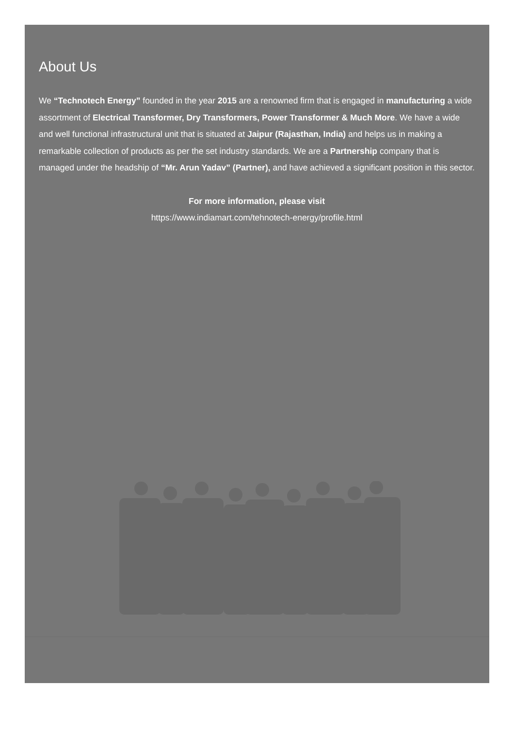About Us
We “Technotech Energy” founded in the year 2015 are a renowned firm that is engaged in manufacturing a wide assortment of Electrical Transformer, Dry Transformers, Power Transformer & Much More. We have a wide and well functional infrastructural unit that is situated at Jaipur (Rajasthan, India) and helps us in making a remarkable collection of products as per the set industry standards. We are a Partnership company that is managed under the headship of “Mr. Arun Yadav” (Partner), and have achieved a significant position in this sector.
For more information, please visit
https://www.indiamart.com/tehnotech-energy/profile.html